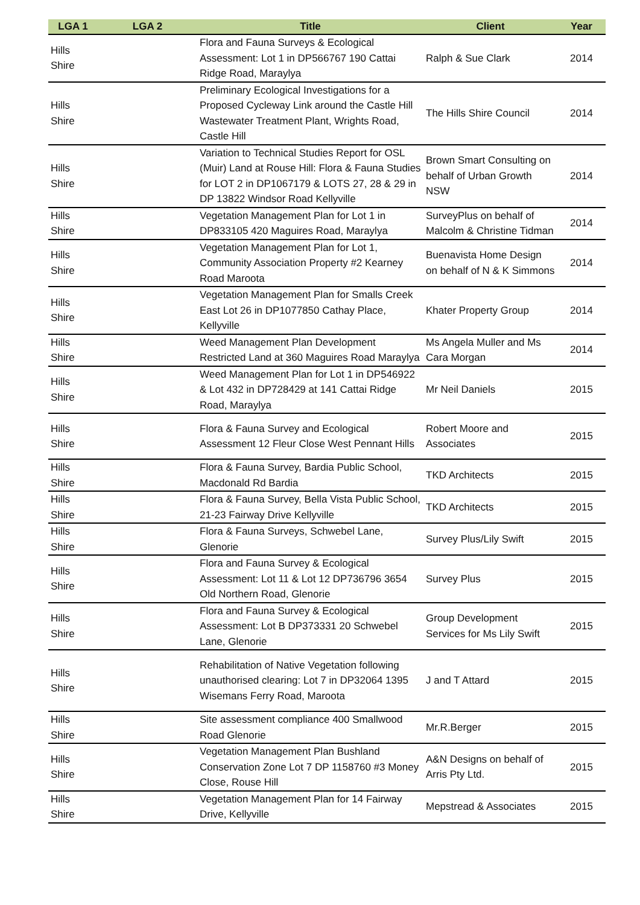| LGA 1 | LGA 2 | Title | Client | Year |
| --- | --- | --- | --- | --- |
| Hills Shire | | Flora and Fauna Surveys & Ecological Assessment: Lot 1 in DP566767 190 Cattai Ridge Road, Maraylya | Ralph & Sue Clark | 2014 |
| Hills Shire | | Preliminary Ecological Investigations for a Proposed Cycleway Link around the Castle Hill Wastewater Treatment Plant, Wrights Road, Castle Hill | The Hills Shire Council | 2014 |
| Hills Shire | | Variation to Technical Studies Report for OSL (Muir) Land at Rouse Hill: Flora & Fauna Studies for LOT 2 in DP1067179 & LOTS 27, 28 & 29 in DP 13822 Windsor Road Kellyville | Brown Smart Consulting on behalf of Urban Growth NSW | 2014 |
| Hills Shire | | Vegetation Management Plan for Lot 1 in DP833105 420 Maguires Road, Maraylya | SurveyPlus on behalf of Malcolm & Christine Tidman | 2014 |
| Hills Shire | | Vegetation Management Plan for Lot 1, Community Association Property #2 Kearney Road Maroota | Buenavista Home Design on behalf of N & K Simmons | 2014 |
| Hills Shire | | Vegetation Management Plan for Smalls Creek East Lot 26 in DP1077850 Cathay Place, Kellyville | Khater Property Group | 2014 |
| Hills Shire | | Weed Management Plan Development Restricted Land at 360 Maguires Road Maraylya | Ms Angela Muller and Ms Cara Morgan | 2014 |
| Hills Shire | | Weed Management Plan for Lot 1 in DP546922 & Lot 432 in DP728429 at 141 Cattai Ridge Road, Maraylya | Mr Neil Daniels | 2015 |
| Hills Shire | | Flora & Fauna Survey and Ecological Assessment 12 Fleur Close West Pennant Hills | Robert Moore and Associates | 2015 |
| Hills Shire | | Flora & Fauna Survey, Bardia Public School, Macdonald Rd Bardia | TKD Architects | 2015 |
| Hills Shire | | Flora & Fauna Survey, Bella Vista Public School, 21-23 Fairway Drive Kellyville | TKD Architects | 2015 |
| Hills Shire | | Flora & Fauna Surveys, Schwebel Lane, Glenorie | Survey Plus/Lily Swift | 2015 |
| Hills Shire | | Flora and Fauna Survey & Ecological Assessment: Lot 11 & Lot 12 DP736796 3654 Old Northern Road, Glenorie | Survey Plus | 2015 |
| Hills Shire | | Flora and Fauna Survey & Ecological Assessment: Lot B DP373331 20 Schwebel Lane, Glenorie | Group Development Services for Ms Lily Swift | 2015 |
| Hills Shire | | Rehabilitation of Native Vegetation following unauthorised clearing: Lot 7 in DP32064 1395 Wisemans Ferry Road, Maroota | J and T Attard | 2015 |
| Hills Shire | | Site assessment compliance 400 Smallwood Road Glenorie | Mr.R.Berger | 2015 |
| Hills Shire | | Vegetation Management Plan Bushland Conservation Zone Lot 7 DP 1158760 #3 Money Close, Rouse Hill | A&N Designs on behalf of Arris Pty Ltd. | 2015 |
| Hills Shire | | Vegetation Management Plan for 14 Fairway Drive, Kellyville | Mepstread & Associates | 2015 |